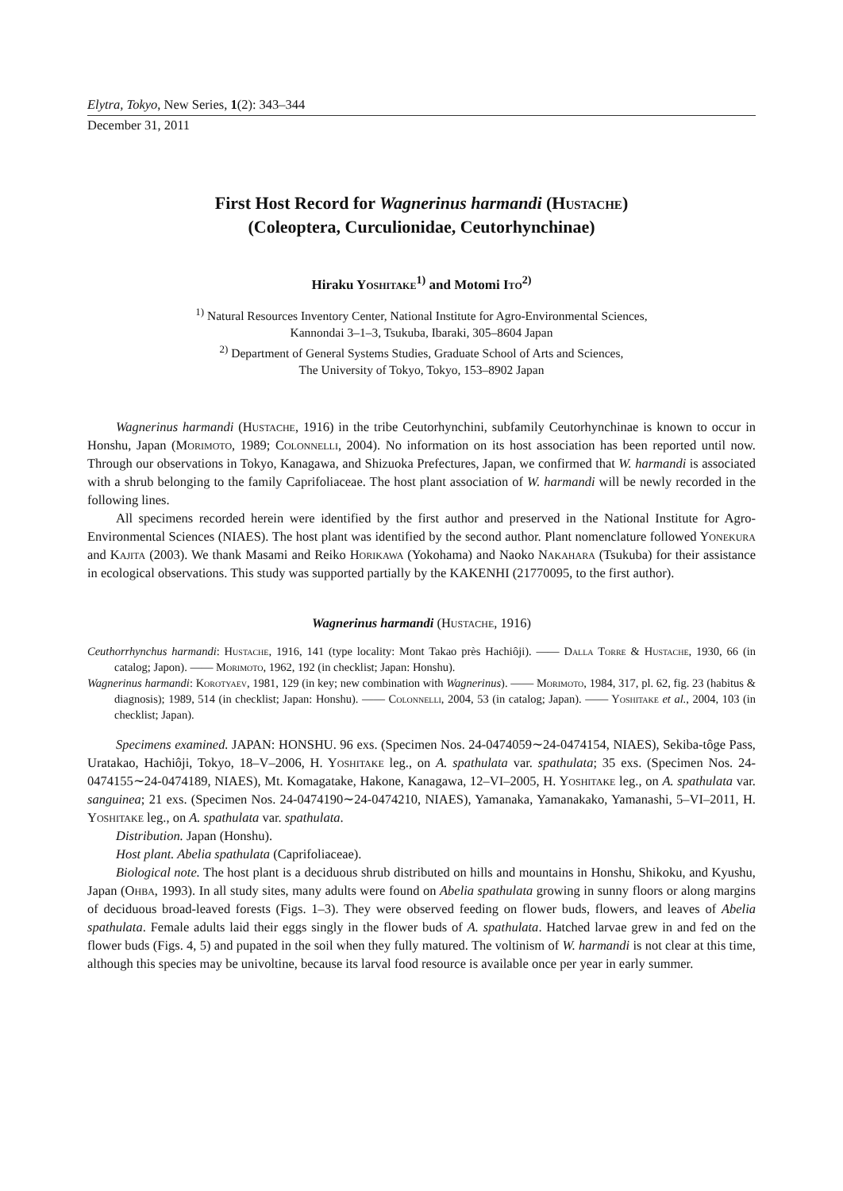Elytra, Tokyo, New Series, 1(2): 343–344
December 31, 2011
First Host Record for Wagnerinus harmandi (Hustache)
(Coleoptera, Curculionidae, Ceutorhynchinae)
Hiraku Yoshitake<sup>1)</sup> and Motomi Ito<sup>2)</sup>
<sup>1)</sup> Natural Resources Inventory Center, National Institute for Agro-Environmental Sciences,
Kannondai 3–1–3, Tsukuba, Ibaraki, 305–8604 Japan
<sup>2)</sup> Department of General Systems Studies, Graduate School of Arts and Sciences,
The University of Tokyo, Tokyo, 153–8902 Japan
Wagnerinus harmandi (Hustache, 1916) in the tribe Ceutorhynchini, subfamily Ceutorhynchinae is known to occur in Honshu, Japan (Morimoto, 1989; Colonnelli, 2004). No information on its host association has been reported until now. Through our observations in Tokyo, Kanagawa, and Shizuoka Prefectures, Japan, we confirmed that W. harmandi is associated with a shrub belonging to the family Caprifoliaceae. The host plant association of W. harmandi will be newly recorded in the following lines.
All specimens recorded herein were identified by the first author and preserved in the National Institute for Agro-Environmental Sciences (NIAES). The host plant was identified by the second author. Plant nomenclature followed Yonekura and Kajita (2003). We thank Masami and Reiko Horikawa (Yokohama) and Naoko Nakahara (Tsukuba) for their assistance in ecological observations. This study was supported partially by the KAKENHI (21770095, to the first author).
Wagnerinus harmandi (Hustache, 1916)
Ceuthorrhynchus harmandi: Hustache, 1916, 141 (type locality: Mont Takao près Hachiôji). —— Dalla Torre & Hustache, 1930, 66 (in catalog; Japon). —— Morimoto, 1962, 192 (in checklist; Japan: Honshu).
Wagnerinus harmandi: Korotyaev, 1981, 129 (in key; new combination with Wagnerinus). —— Morimoto, 1984, 317, pl. 62, fig. 23 (habitus & diagnosis); 1989, 514 (in checklist; Japan: Honshu). —— Colonnelli, 2004, 53 (in catalog; Japan). —— Yoshitake et al., 2004, 103 (in checklist; Japan).
Specimens examined. JAPAN: HONSHU. 96 exs. (Specimen Nos. 24-0474059∼24-0474154, NIAES), Sekiba-tôge Pass, Uratakao, Hachiôji, Tokyo, 18–V–2006, H. Yoshitake leg., on A. spathulata var. spathulata; 35 exs. (Specimen Nos. 24-0474155∼24-0474189, NIAES), Mt. Komagatake, Hakone, Kanagawa, 12–VI–2005, H. Yoshitake leg., on A. spathulata var. sanguinea; 21 exs. (Specimen Nos. 24-0474190∼24-0474210, NIAES), Yamanaka, Yamanakako, Yamanashi, 5–VI–2011, H. Yoshitake leg., on A. spathulata var. spathulata.
Distribution. Japan (Honshu).
Host plant. Abelia spathulata (Caprifoliaceae).
Biological note. The host plant is a deciduous shrub distributed on hills and mountains in Honshu, Shikoku, and Kyushu, Japan (Ohba, 1993). In all study sites, many adults were found on Abelia spathulata growing in sunny floors or along margins of deciduous broad-leaved forests (Figs. 1–3). They were observed feeding on flower buds, flowers, and leaves of Abelia spathulata. Female adults laid their eggs singly in the flower buds of A. spathulata. Hatched larvae grew in and fed on the flower buds (Figs. 4, 5) and pupated in the soil when they fully matured. The voltinism of W. harmandi is not clear at this time, although this species may be univoltine, because its larval food resource is available once per year in early summer.